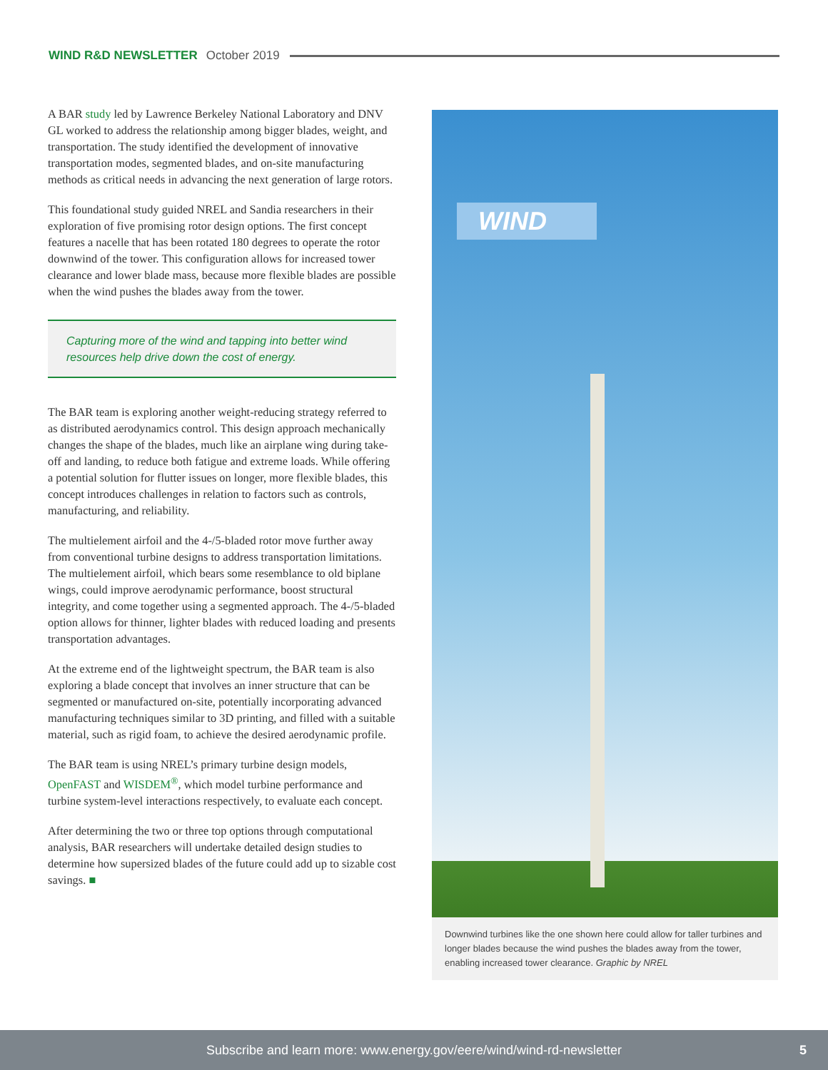WIND R&D NEWSLETTER October 2019
A BAR study led by Lawrence Berkeley National Laboratory and DNV GL worked to address the relationship among bigger blades, weight, and transportation. The study identified the development of innovative transportation modes, segmented blades, and on-site manufacturing methods as critical needs in advancing the next generation of large rotors.
This foundational study guided NREL and Sandia researchers in their exploration of five promising rotor design options. The first concept features a nacelle that has been rotated 180 degrees to operate the rotor downwind of the tower. This configuration allows for increased tower clearance and lower blade mass, because more flexible blades are possible when the wind pushes the blades away from the tower.
Capturing more of the wind and tapping into better wind resources help drive down the cost of energy.
The BAR team is exploring another weight-reducing strategy referred to as distributed aerodynamics control. This design approach mechanically changes the shape of the blades, much like an airplane wing during take-off and landing, to reduce both fatigue and extreme loads. While offering a potential solution for flutter issues on longer, more flexible blades, this concept introduces challenges in relation to factors such as controls, manufacturing, and reliability.
The multielement airfoil and the 4-/5-bladed rotor move further away from conventional turbine designs to address transportation limitations. The multielement airfoil, which bears some resemblance to old biplane wings, could improve aerodynamic performance, boost structural integrity, and come together using a segmented approach. The 4-/5-bladed option allows for thinner, lighter blades with reduced loading and presents transportation advantages.
At the extreme end of the lightweight spectrum, the BAR team is also exploring a blade concept that involves an inner structure that can be segmented or manufactured on-site, potentially incorporating advanced manufacturing techniques similar to 3D printing, and filled with a suitable material, such as rigid foam, to achieve the desired aerodynamic profile.
The BAR team is using NREL’s primary turbine design models, OpenFAST and WISDEM<sup>®</sup>, which model turbine performance and turbine system-level interactions respectively, to evaluate each concept.
After determining the two or three top options through computational analysis, BAR researchers will undertake detailed design studies to determine how supersized blades of the future could add up to sizable cost savings. ■
WIND
Downwind turbines like the one shown here could allow for taller turbines and longer blades because the wind pushes the blades away from the tower, enabling increased tower clearance. Graphic by NREL
Subscribe and learn more: www.energy.gov/eere/wind/wind-rd-newsletter 5